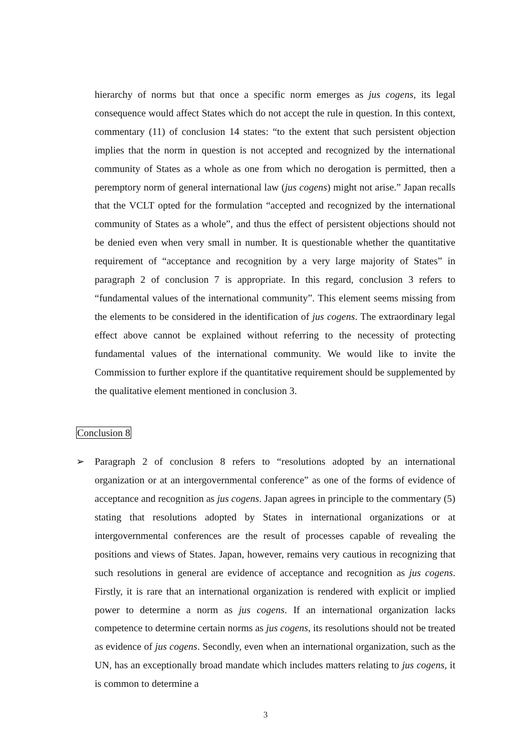hierarchy of norms but that once a specific norm emerges as jus cogens, its legal consequence would affect States which do not accept the rule in question. In this context, commentary (11) of conclusion 14 states: “to the extent that such persistent objection implies that the norm in question is not accepted and recognized by the international community of States as a whole as one from which no derogation is permitted, then a peremptory norm of general international law (jus cogens) might not arise.” Japan recalls that the VCLT opted for the formulation “accepted and recognized by the international community of States as a whole”, and thus the effect of persistent objections should not be denied even when very small in number. It is questionable whether the quantitative requirement of “acceptance and recognition by a very large majority of States” in paragraph 2 of conclusion 7 is appropriate. In this regard, conclusion 3 refers to “fundamental values of the international community”. This element seems missing from the elements to be considered in the identification of jus cogens. The extraordinary legal effect above cannot be explained without referring to the necessity of protecting fundamental values of the international community. We would like to invite the Commission to further explore if the quantitative requirement should be supplemented by the qualitative element mentioned in conclusion 3.
Conclusion 8
➢ Paragraph 2 of conclusion 8 refers to “resolutions adopted by an international organization or at an intergovernmental conference” as one of the forms of evidence of acceptance and recognition as jus cogens. Japan agrees in principle to the commentary (5) stating that resolutions adopted by States in international organizations or at intergovernmental conferences are the result of processes capable of revealing the positions and views of States. Japan, however, remains very cautious in recognizing that such resolutions in general are evidence of acceptance and recognition as jus cogens. Firstly, it is rare that an international organization is rendered with explicit or implied power to determine a norm as jus cogens. If an international organization lacks competence to determine certain norms as jus cogens, its resolutions should not be treated as evidence of jus cogens. Secondly, even when an international organization, such as the UN, has an exceptionally broad mandate which includes matters relating to jus cogens, it is common to determine a
3